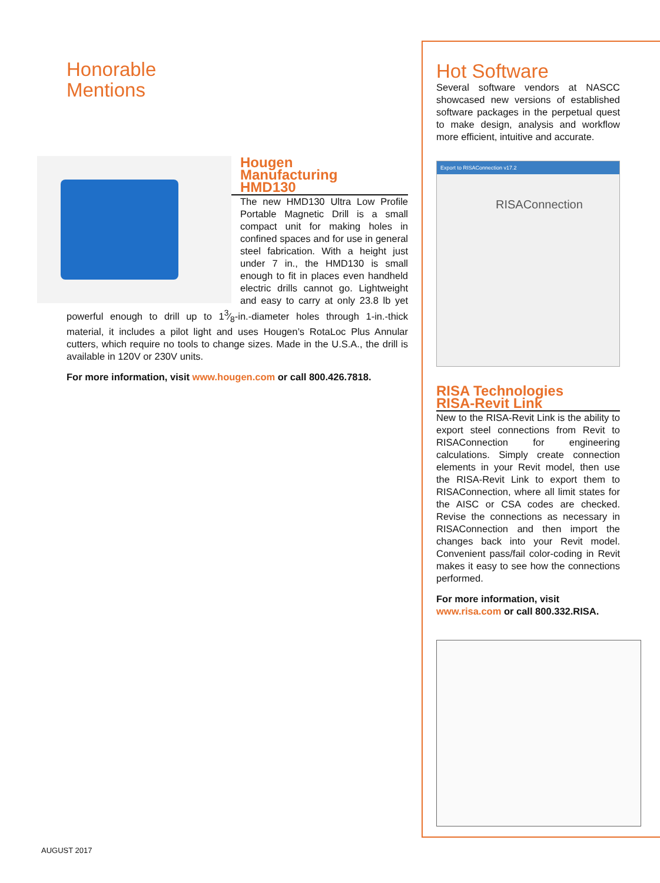Honorable
Mentions
Hougen
Manufacturing
HMD130
The new HMD130 Ultra Low Profile Portable Magnetic Drill is a small compact unit for making holes in confined spaces and for use in general steel fabrication. With a height just under 7 in., the HMD130 is small enough to fit in places even handheld electric drills cannot go. Lightweight and easy to carry at only 23.8 lb yet powerful enough to drill up to 13⁄8-in.-diameter holes through 1-in.-thick material, it includes a pilot light and uses Hougen’s RotaLoc Plus Annular cutters, which require no tools to change sizes. Made in the U.S.A., the drill is available in 120V or 230V units.
For more information, visit www.hougen.com or call 800.426.7818.
Hot Software
Several software vendors at NASCC showcased new versions of established software packages in the perpetual quest to make design, analysis and workflow more efficient, intuitive and accurate.
Export to RISAConnection v17.2
RISAConnection
RISA Technologies
RISA-Revit Link
New to the RISA-Revit Link is the ability to export steel connections from Revit to RISAConnection for engineering calculations. Simply create connection elements in your Revit model, then use the RISA-Revit Link to export them to RISAConnection, where all limit states for the AISC or CSA codes are checked. Revise the connections as necessary in RISAConnection and then import the changes back into your Revit model. Convenient pass/fail color-coding in Revit makes it easy to see how the connections performed.
For more information, visit
www.risa.com or call 800.332.RISA.
AUGUST 2017